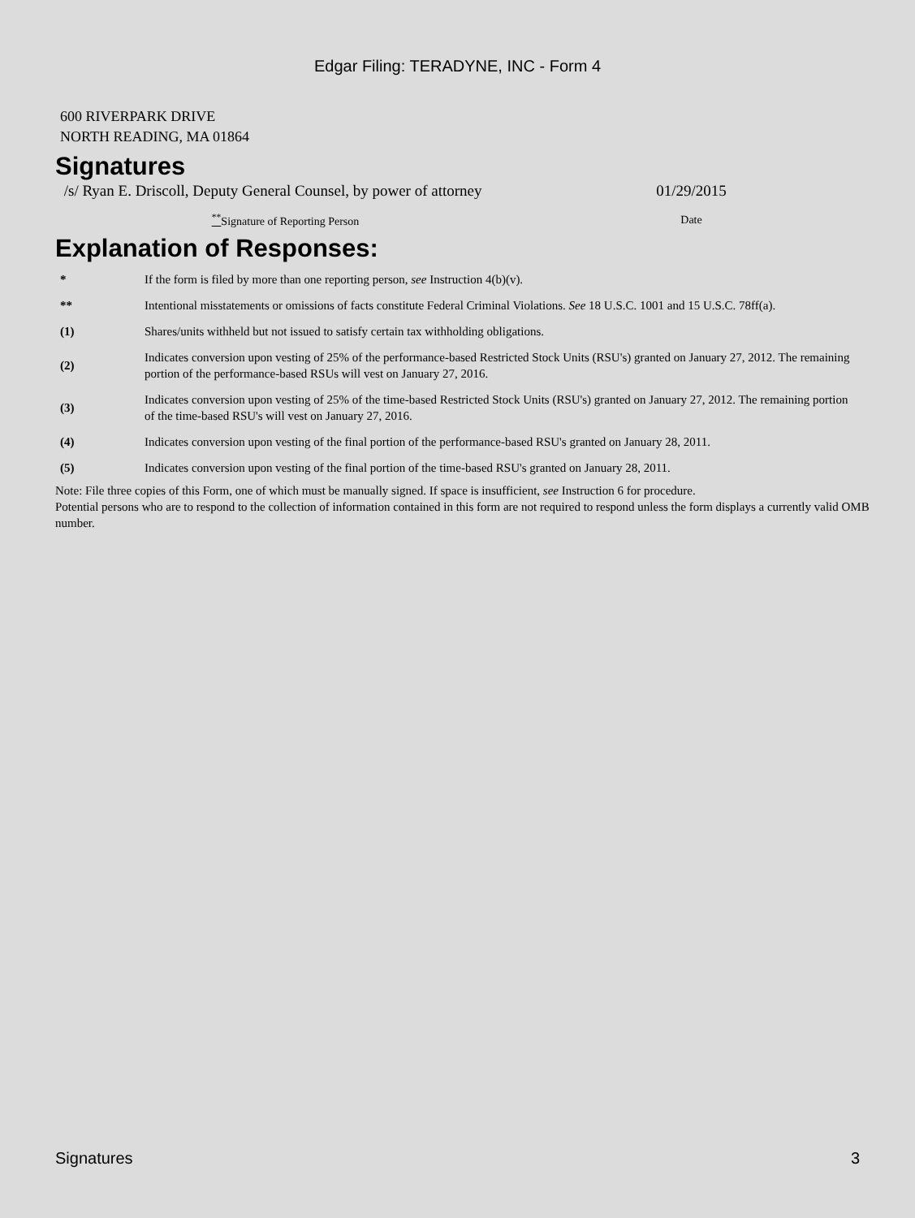Edgar Filing: TERADYNE, INC - Form 4
600 RIVERPARK DRIVE
NORTH READING, MA 01864
Signatures
| /s/ Ryan E. Driscoll, Deputy General Counsel, by power of attorney | 01/29/2015 |
| <sup>**</sup> Signature of Reporting Person | Date |
Explanation of Responses:
| * | If the form is filed by more than one reporting person, see Instruction 4(b)(v). |
| ** | Intentional misstatements or omissions of facts constitute Federal Criminal Violations. See 18 U.S.C. 1001 and 15 U.S.C. 78ff(a). |
| (1) | Shares/units withheld but not issued to satisfy certain tax withholding obligations. |
| (2) | Indicates conversion upon vesting of 25% of the performance-based Restricted Stock Units (RSU's) granted on January 27, 2012. The remaining portion of the performance-based RSUs will vest on January 27, 2016. |
| (3) | Indicates conversion upon vesting of 25% of the time-based Restricted Stock Units (RSU's) granted on January 27, 2012. The remaining portion of the time-based RSU's will vest on January 27, 2016. |
| (4) | Indicates conversion upon vesting of the final portion of the performance-based RSU's granted on January 28, 2011. |
| (5) | Indicates conversion upon vesting of the final portion of the time-based RSU's granted on January 28, 2011. |
Note: File three copies of this Form, one of which must be manually signed. If space is insufficient, see Instruction 6 for procedure.
Potential persons who are to respond to the collection of information contained in this form are not required to respond unless the form displays a currently valid OMB number.
Signatures 3